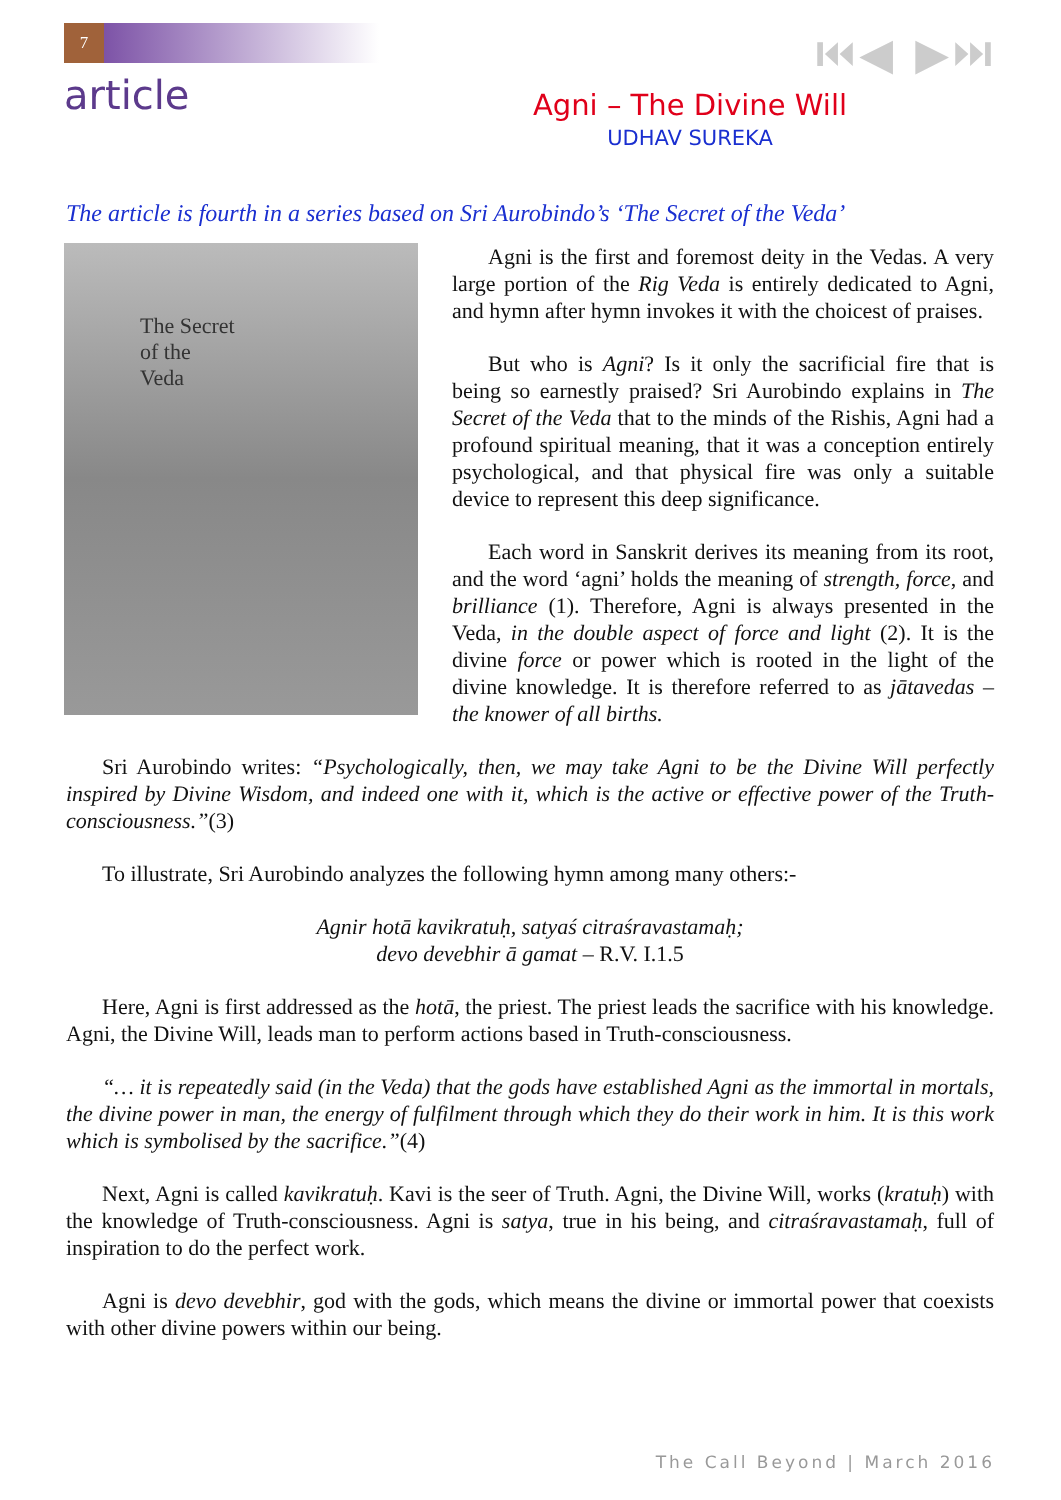7 ⏮◀ ▶⏭
article
Agni – The Divine Will
UDHAV SUREKA
The article is fourth in a series based on Sri Aurobindo’s ‘The Secret of the Veda’
The Secret
of the
Veda
Agni is the first and foremost deity in the Vedas. A very large portion of the Rig Veda is entirely dedicated to Agni, and hymn after hymn invokes it with the choicest of praises.
But who is Agni? Is it only the sacrificial fire that is being so earnestly praised? Sri Aurobindo explains in The Secret of the Veda that to the minds of the Rishis, Agni had a profound spiritual meaning, that it was a conception entirely psychological, and that physical fire was only a suitable device to represent this deep significance.
Each word in Sanskrit derives its meaning from its root, and the word ‘agni’ holds the meaning of strength, force, and brilliance (1). Therefore, Agni is always presented in the Veda, in the double aspect of force and light (2). It is the divine force or power which is rooted in the light of the divine knowledge. It is therefore referred to as jātavedas – the knower of all births.
Sri Aurobindo writes: “Psychologically, then, we may take Agni to be the Divine Will perfectly inspired by Divine Wisdom, and indeed one with it, which is the active or effective power of the Truth-consciousness.”(3)
To illustrate, Sri Aurobindo analyzes the following hymn among many others:-
Agnir hotā kavikratuḥ, satyaś citraśravastamaḥ;
devo devebhir ā gamat – R.V. I.1.5
Here, Agni is first addressed as the hotā, the priest. The priest leads the sacrifice with his knowledge. Agni, the Divine Will, leads man to perform actions based in Truth-consciousness.
“… it is repeatedly said (in the Veda) that the gods have established Agni as the immortal in mortals, the divine power in man, the energy of fulfilment through which they do their work in him. It is this work which is symbolised by the sacrifice.”(4)
Next, Agni is called kavikratuḥ. Kavi is the seer of Truth. Agni, the Divine Will, works (kratuḥ) with the knowledge of Truth-consciousness. Agni is satya, true in his being, and citraśravastamaḥ, full of inspiration to do the perfect work.
Agni is devo devebhir, god with the gods, which means the divine or immortal power that coexists with other divine powers within our being.
The Call Beyond | March 2016